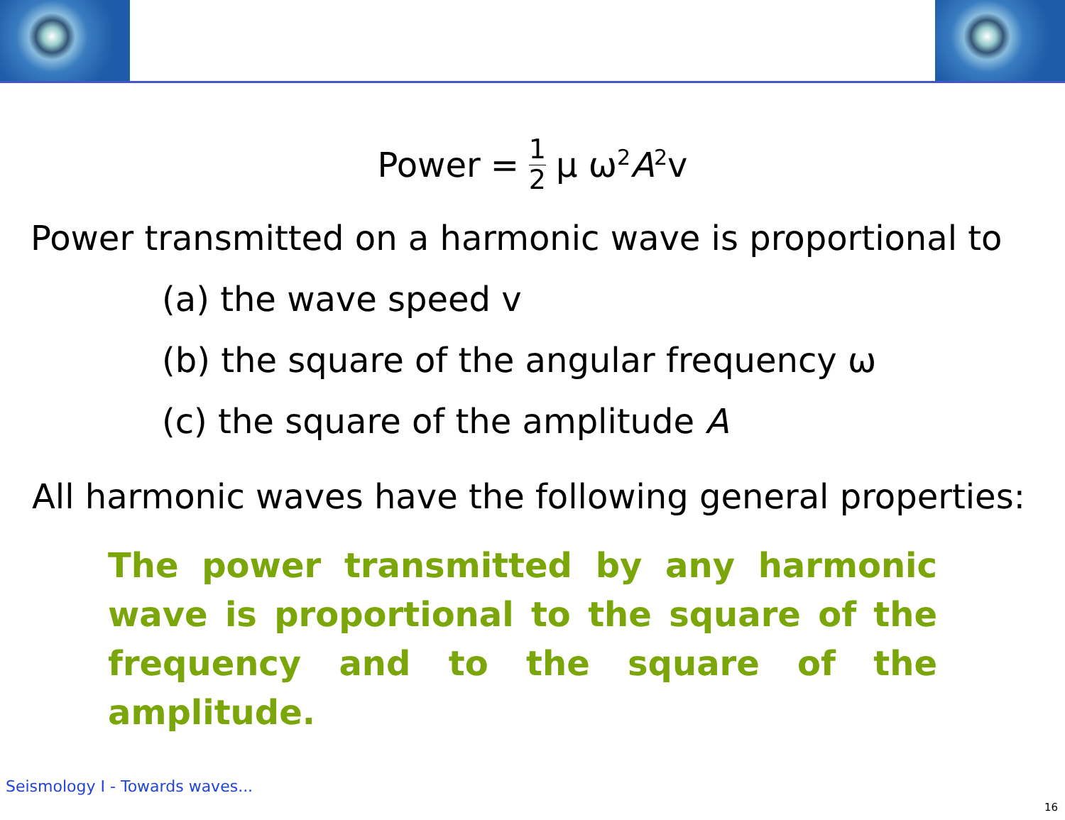Power = 1 2 μ ω<sup>2</sup>A<sup>2</sup>v
Power transmitted on a harmonic wave is proportional to
(a) the wave speed v
(b) the square of the angular frequency ω
(c) the square of the amplitude A
All harmonic waves have the following general properties:
The power transmitted by any harmonic wave is proportional to the square of the frequency and to the square of the amplitude.
Seismology I - Towards waves...
16